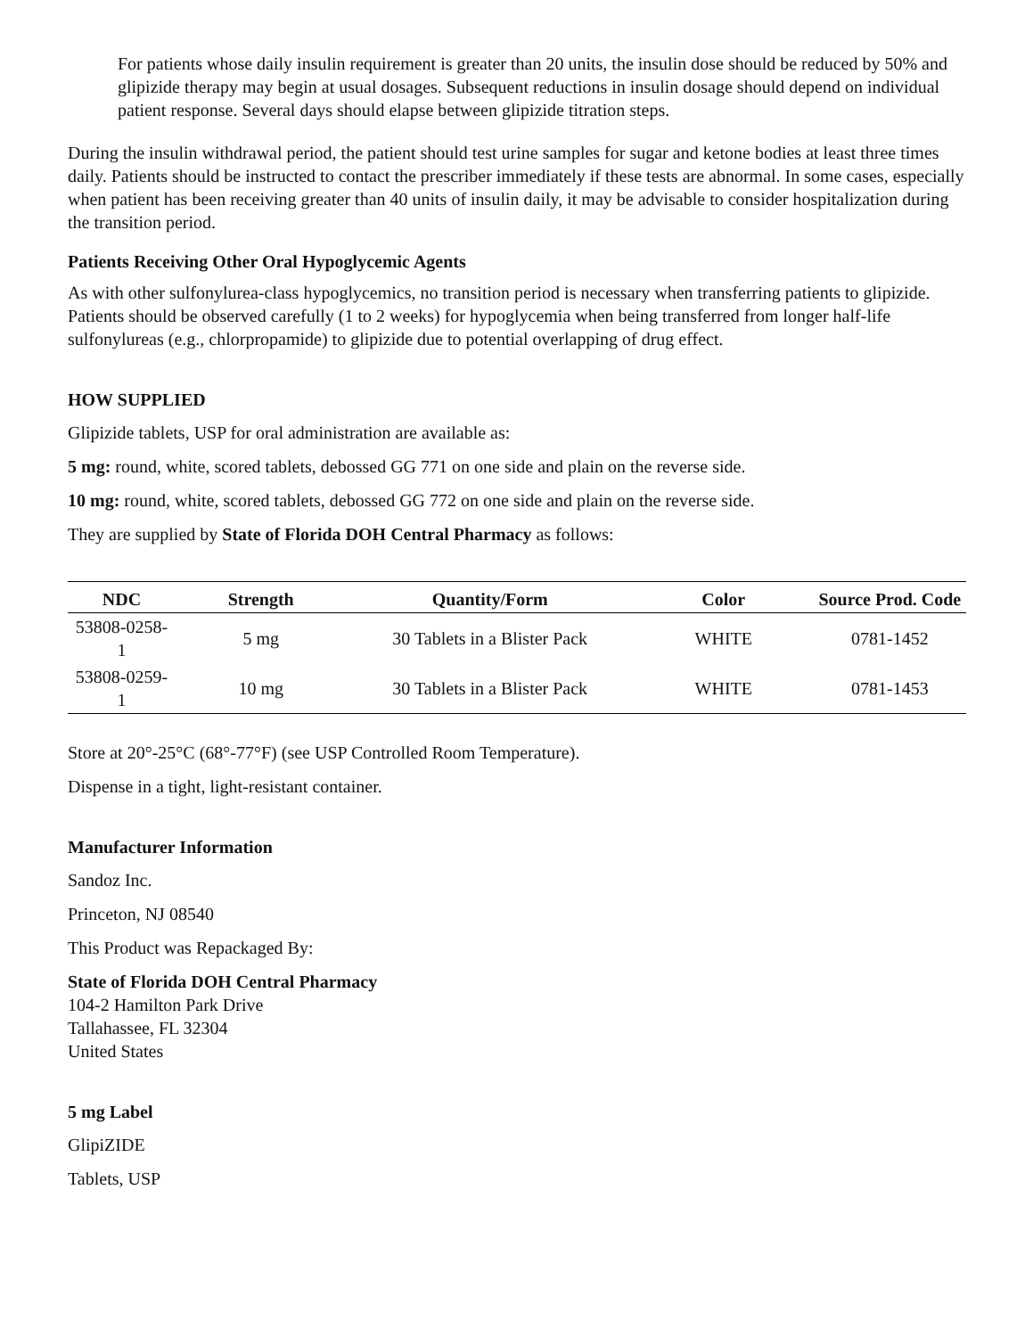For patients whose daily insulin requirement is greater than 20 units, the insulin dose should be reduced by 50% and glipizide therapy may begin at usual dosages. Subsequent reductions in insulin dosage should depend on individual patient response. Several days should elapse between glipizide titration steps.
During the insulin withdrawal period, the patient should test urine samples for sugar and ketone bodies at least three times daily. Patients should be instructed to contact the prescriber immediately if these tests are abnormal. In some cases, especially when patient has been receiving greater than 40 units of insulin daily, it may be advisable to consider hospitalization during the transition period.
Patients Receiving Other Oral Hypoglycemic Agents
As with other sulfonylurea-class hypoglycemics, no transition period is necessary when transferring patients to glipizide. Patients should be observed carefully (1 to 2 weeks) for hypoglycemia when being transferred from longer half-life sulfonylureas (e.g., chlorpropamide) to glipizide due to potential overlapping of drug effect.
HOW SUPPLIED
Glipizide tablets, USP for oral administration are available as:
5 mg: round, white, scored tablets, debossed GG 771 on one side and plain on the reverse side.
10 mg: round, white, scored tablets, debossed GG 772 on one side and plain on the reverse side.
They are supplied by State of Florida DOH Central Pharmacy as follows:
| NDC | Strength | Quantity/Form | Color | Source Prod. Code |
| --- | --- | --- | --- | --- |
| 53808-0258-1 | 5 mg | 30 Tablets in a Blister Pack | WHITE | 0781-1452 |
| 53808-0259-1 | 10 mg | 30 Tablets in a Blister Pack | WHITE | 0781-1453 |
Store at 20°-25°C (68°-77°F) (see USP Controlled Room Temperature).
Dispense in a tight, light-resistant container.
Manufacturer Information
Sandoz Inc.
Princeton, NJ 08540
This Product was Repackaged By:
State of Florida DOH Central Pharmacy
104-2 Hamilton Park Drive
Tallahassee, FL 32304
United States
5 mg Label
GlipiZIDE
Tablets, USP